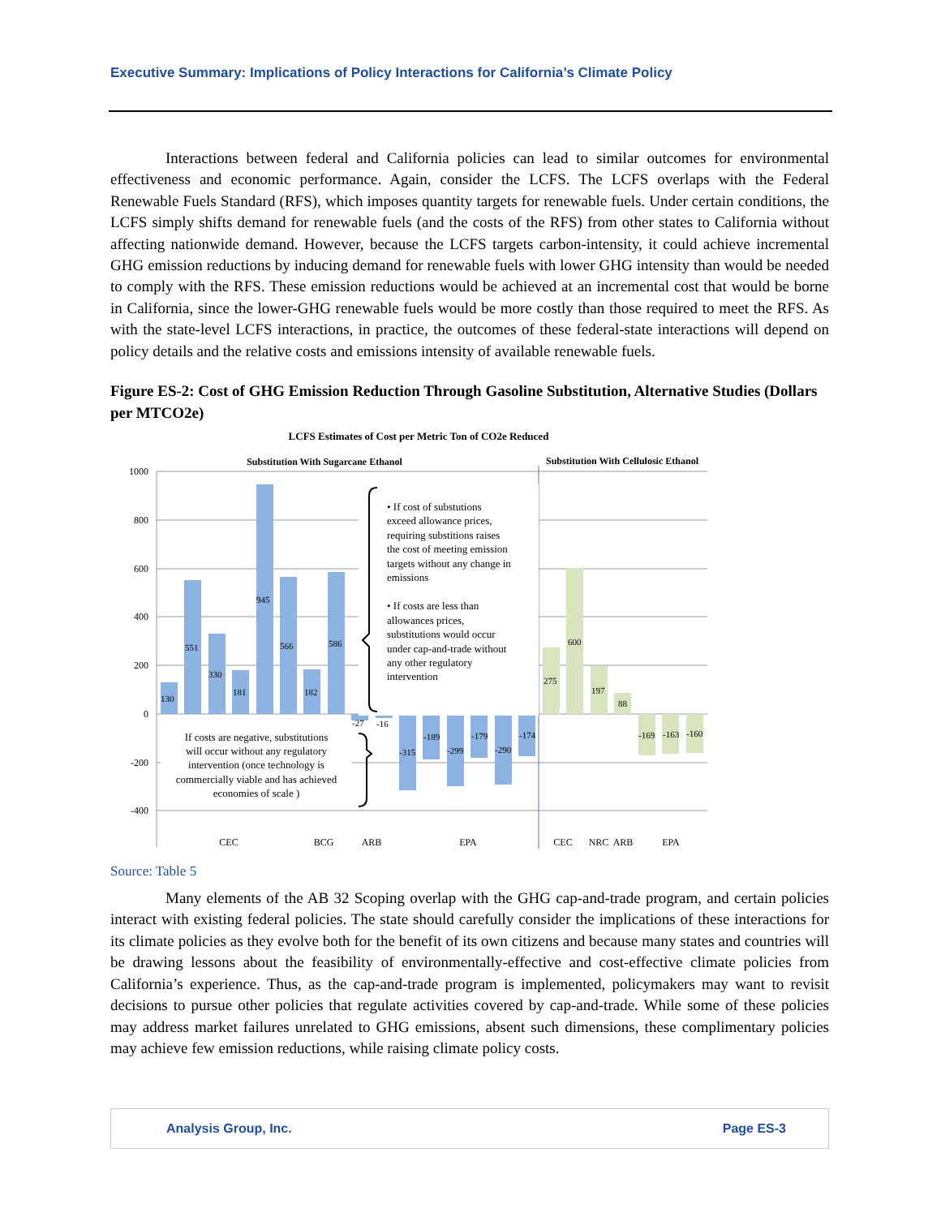Executive Summary: Implications of Policy Interactions for California’s Climate Policy
Interactions between federal and California policies can lead to similar outcomes for environmental effectiveness and economic performance. Again, consider the LCFS. The LCFS overlaps with the Federal Renewable Fuels Standard (RFS), which imposes quantity targets for renewable fuels. Under certain conditions, the LCFS simply shifts demand for renewable fuels (and the costs of the RFS) from other states to California without affecting nationwide demand. However, because the LCFS targets carbon-intensity, it could achieve incremental GHG emission reductions by inducing demand for renewable fuels with lower GHG intensity than would be needed to comply with the RFS. These emission reductions would be achieved at an incremental cost that would be borne in California, since the lower-GHG renewable fuels would be more costly than those required to meet the RFS. As with the state-level LCFS interactions, in practice, the outcomes of these federal-state interactions will depend on policy details and the relative costs and emissions intensity of available renewable fuels.
Figure ES-2: Cost of GHG Emission Reduction Through Gasoline Substitution, Alternative Studies (Dollars per MTCO2e)
LCFS Estimates of Cost per Metric Ton of CO2e Reduced
Substitution With Sugarcane Ethanol
Substitution With Cellulosic Ethanol
1000
800
600
400
200
0
-200
-400
130
551
330
181
945
566
182
586
-27
-16
-315
-189
-299
-179
-290
-174
275
600
197
88
-169
-163
-160
• If cost of substutions
exceed allowance prices,
requiring substitions raises
the cost of meeting emission
targets without any change in
emissions
• If costs are less than
allowances prices,
substitutions would occur
under cap-and-trade without
any other regulatory
intervention
If costs are negative, substitutions
will occur without any regulatory
intervention (once technology is
commercially viable and has achieved
economies of scale )
CEC
BCG
ARB
EPA
CEC
NRC
ARB
EPA
Source: Table 5
Many elements of the AB 32 Scoping overlap with the GHG cap-and-trade program, and certain policies interact with existing federal policies. The state should carefully consider the implications of these interactions for its climate policies as they evolve both for the benefit of its own citizens and because many states and countries will be drawing lessons about the feasibility of environmentally-effective and cost-effective climate policies from California’s experience. Thus, as the cap-and-trade program is implemented, policymakers may want to revisit decisions to pursue other policies that regulate activities covered by cap-and-trade. While some of these policies may address market failures unrelated to GHG emissions, absent such dimensions, these complimentary policies may achieve few emission reductions, while raising climate policy costs.
Analysis Group, Inc. Page ES-3